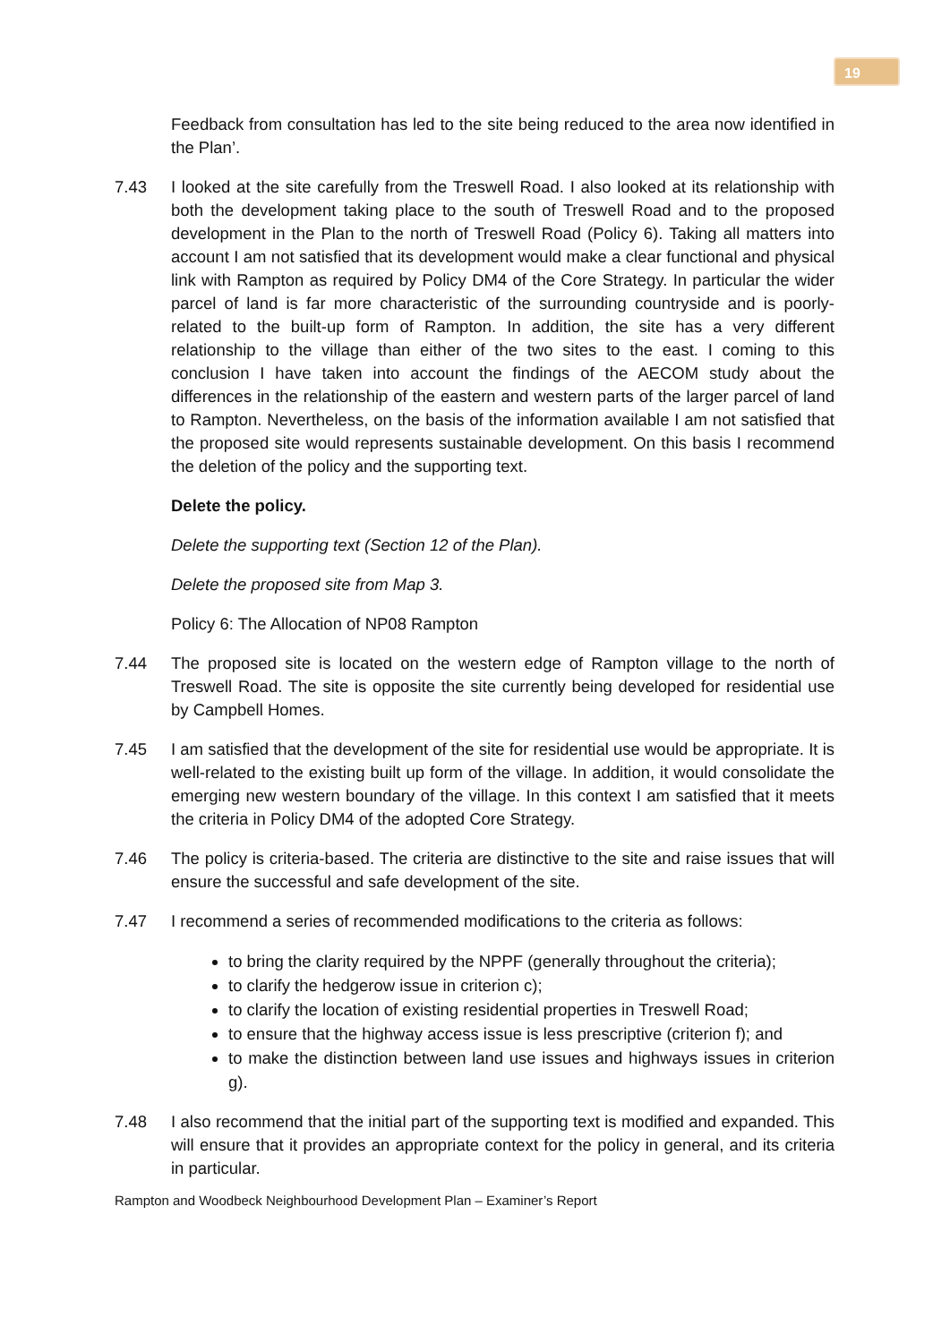19
Feedback from consultation has led to the site being reduced to the area now identified in the Plan’.
7.43 I looked at the site carefully from the Treswell Road. I also looked at its relationship with both the development taking place to the south of Treswell Road and to the proposed development in the Plan to the north of Treswell Road (Policy 6). Taking all matters into account I am not satisfied that its development would make a clear functional and physical link with Rampton as required by Policy DM4 of the Core Strategy. In particular the wider parcel of land is far more characteristic of the surrounding countryside and is poorly-related to the built-up form of Rampton. In addition, the site has a very different relationship to the village than either of the two sites to the east. I coming to this conclusion I have taken into account the findings of the AECOM study about the differences in the relationship of the eastern and western parts of the larger parcel of land to Rampton. Nevertheless, on the basis of the information available I am not satisfied that the proposed site would represents sustainable development. On this basis I recommend the deletion of the policy and the supporting text.
Delete the policy.
Delete the supporting text (Section 12 of the Plan).
Delete the proposed site from Map 3.
Policy 6: The Allocation of NP08 Rampton
7.44 The proposed site is located on the western edge of Rampton village to the north of Treswell Road. The site is opposite the site currently being developed for residential use by Campbell Homes.
7.45 I am satisfied that the development of the site for residential use would be appropriate. It is well-related to the existing built up form of the village. In addition, it would consolidate the emerging new western boundary of the village. In this context I am satisfied that it meets the criteria in Policy DM4 of the adopted Core Strategy.
7.46 The policy is criteria-based. The criteria are distinctive to the site and raise issues that will ensure the successful and safe development of the site.
7.47 I recommend a series of recommended modifications to the criteria as follows:
to bring the clarity required by the NPPF (generally throughout the criteria);
to clarify the hedgerow issue in criterion c);
to clarify the location of existing residential properties in Treswell Road;
to ensure that the highway access issue is less prescriptive (criterion f); and
to make the distinction between land use issues and highways issues in criterion g).
7.48 I also recommend that the initial part of the supporting text is modified and expanded. This will ensure that it provides an appropriate context for the policy in general, and its criteria in particular.
Rampton and Woodbeck Neighbourhood Development Plan – Examiner’s Report